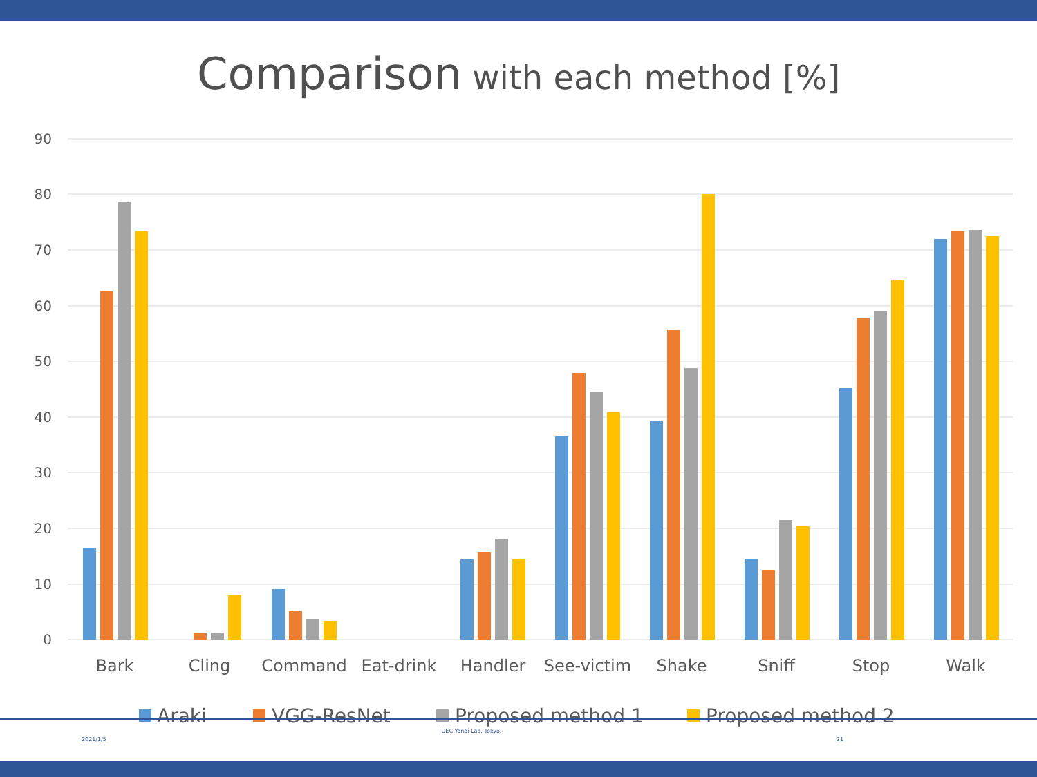Comparison with each method [%]
90
80
70
60
50
40
30
20
10
0
Bark
Cling
Command
Eat-drink
Handler
See-victim
Shake
Sniff
Stop
Walk
Araki
VGG-ResNet
Proposed method 1
Proposed method 2
2021/1/5 UEC Yanai Lab. Tokyo. 21